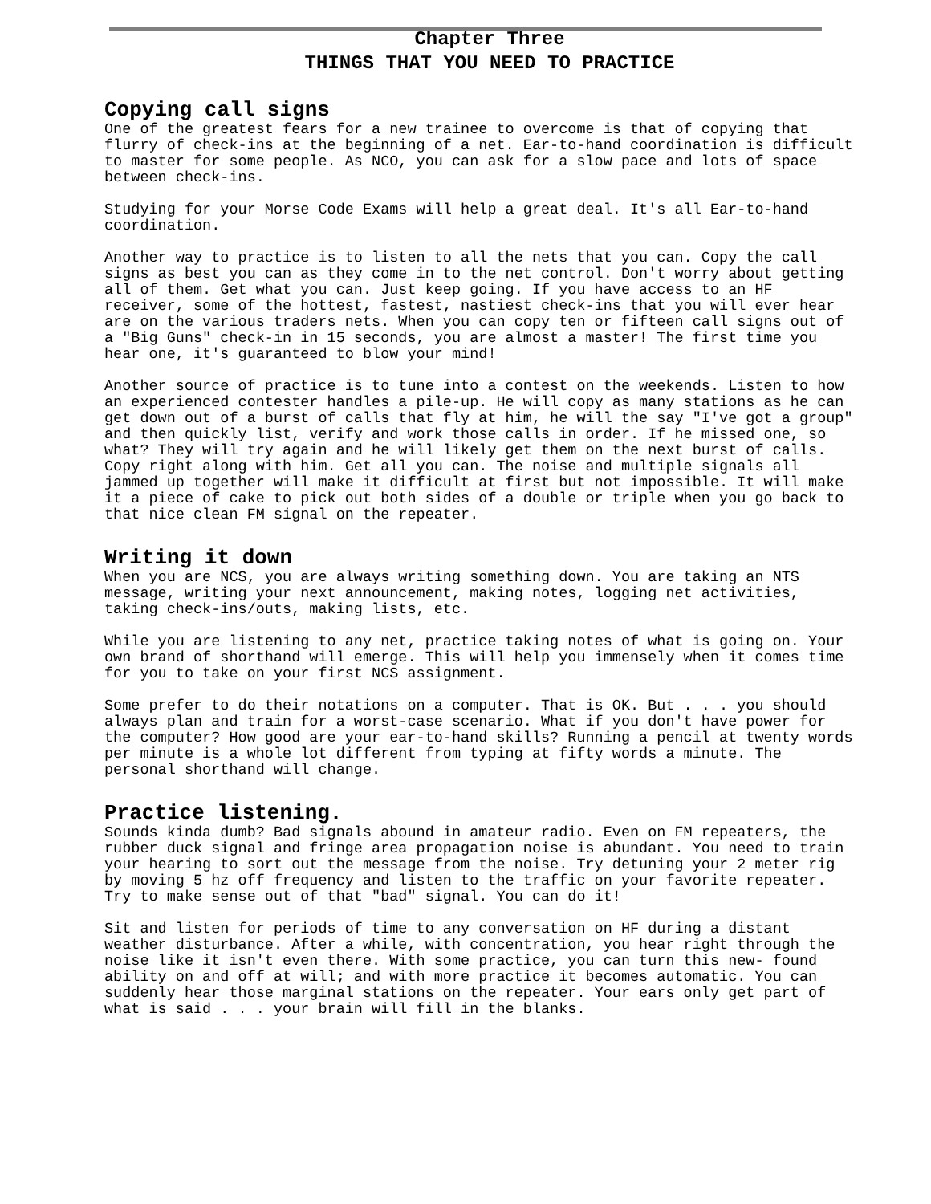Chapter Three
THINGS THAT YOU NEED TO PRACTICE
Copying call signs
One of the greatest fears for a new trainee to overcome is that of copying that flurry of check-ins at the beginning of a net. Ear-to-hand coordination is difficult to master for some people. As NCO, you can ask for a slow pace and lots of space between check-ins.
Studying for your Morse Code Exams will help a great deal. It's all Ear-to-hand coordination.
Another way to practice is to listen to all the nets that you can. Copy the call signs as best you can as they come in to the net control. Don't worry about getting all of them. Get what you can. Just keep going. If you have access to an HF receiver, some of the hottest, fastest, nastiest check-ins that you will ever hear are on the various traders nets. When you can copy ten or fifteen call signs out of a "Big Guns" check-in in 15 seconds, you are almost a master! The first time you hear one, it's guaranteed to blow your mind!
Another source of practice is to tune into a contest on the weekends. Listen to how an experienced contester handles a pile-up. He will copy as many stations as he can get down out of a burst of calls that fly at him, he will the say "I've got a group" and then quickly list, verify and work those calls in order. If he missed one, so what? They will try again and he will likely get them on the next burst of calls. Copy right along with him. Get all you can. The noise and multiple signals all jammed up together will make it difficult at first but not impossible. It will make it a piece of cake to pick out both sides of a double or triple when you go back to that nice clean FM signal on the repeater.
Writing it down
When you are NCS, you are always writing something down. You are taking an NTS message, writing your next announcement, making notes, logging net activities, taking check-ins/outs, making lists, etc.
While you are listening to any net, practice taking notes of what is going on. Your own brand of shorthand will emerge. This will help you immensely when it comes time for you to take on your first NCS assignment.
Some prefer to do their notations on a computer. That is OK. But . . . you should always plan and train for a worst-case scenario. What if you don't have power for the computer? How good are your ear-to-hand skills? Running a pencil at twenty words per minute is a whole lot different from typing at fifty words a minute. The personal shorthand will change.
Practice listening.
Sounds kinda dumb? Bad signals abound in amateur radio. Even on FM repeaters, the rubber duck signal and fringe area propagation noise is abundant. You need to train your hearing to sort out the message from the noise. Try detuning your 2 meter rig by moving 5 hz off frequency and listen to the traffic on your favorite repeater. Try to make sense out of that "bad" signal. You can do it!
Sit and listen for periods of time to any conversation on HF during a distant weather disturbance. After a while, with concentration, you hear right through the noise like it isn't even there. With some practice, you can turn this new- found ability on and off at will; and with more practice it becomes automatic. You can suddenly hear those marginal stations on the repeater. Your ears only get part of what is said . . . your brain will fill in the blanks.